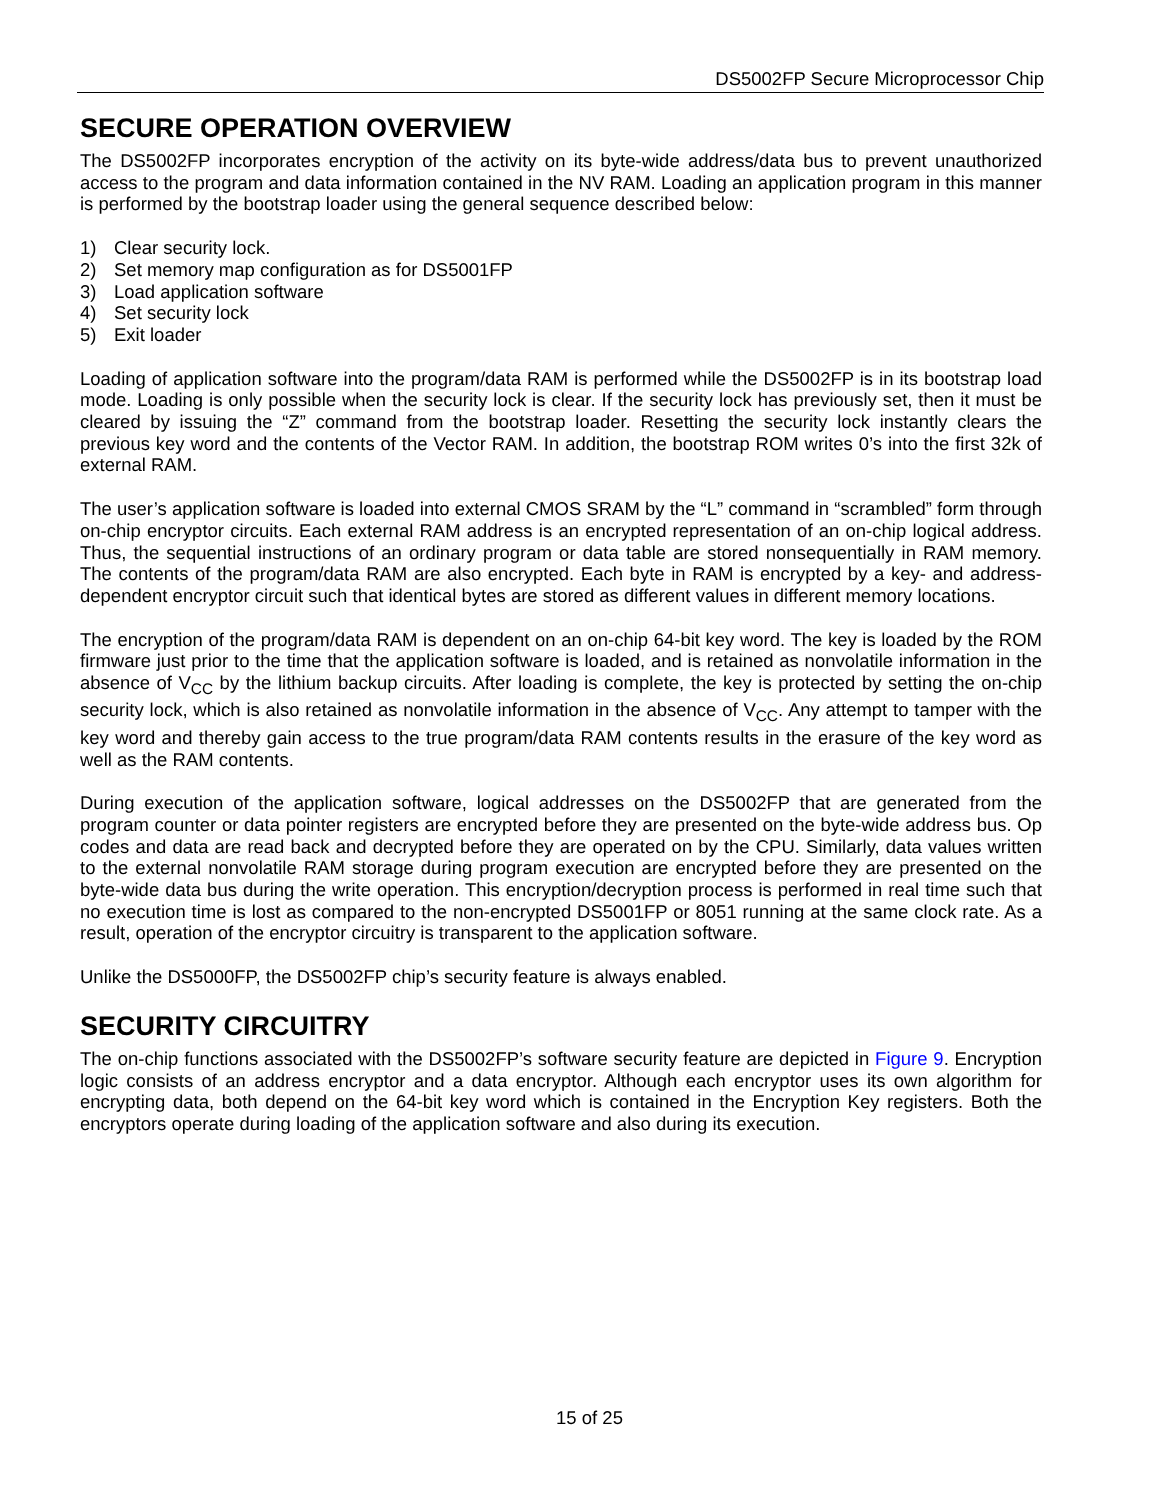DS5002FP Secure Microprocessor Chip
SECURE OPERATION OVERVIEW
The DS5002FP incorporates encryption of the activity on its byte-wide address/data bus to prevent unauthorized access to the program and data information contained in the NV RAM. Loading an application program in this manner is performed by the bootstrap loader using the general sequence described below:
1) Clear security lock.
2) Set memory map configuration as for DS5001FP
3) Load application software
4) Set security lock
5) Exit loader
Loading of application software into the program/data RAM is performed while the DS5002FP is in its bootstrap load mode. Loading is only possible when the security lock is clear. If the security lock has previously set, then it must be cleared by issuing the “Z” command from the bootstrap loader. Resetting the security lock instantly clears the previous key word and the contents of the Vector RAM. In addition, the bootstrap ROM writes 0’s into the first 32k of external RAM.
The user’s application software is loaded into external CMOS SRAM by the “L” command in “scrambled” form through on-chip encryptor circuits. Each external RAM address is an encrypted representation of an on-chip logical address. Thus, the sequential instructions of an ordinary program or data table are stored nonsequentially in RAM memory. The contents of the program/data RAM are also encrypted. Each byte in RAM is encrypted by a key- and address-dependent encryptor circuit such that identical bytes are stored as different values in different memory locations.
The encryption of the program/data RAM is dependent on an on-chip 64-bit key word. The key is loaded by the ROM firmware just prior to the time that the application software is loaded, and is retained as nonvolatile information in the absence of V<sub>CC</sub> by the lithium backup circuits. After loading is complete, the key is protected by setting the on-chip security lock, which is also retained as nonvolatile information in the absence of V<sub>CC</sub>. Any attempt to tamper with the key word and thereby gain access to the true program/data RAM contents results in the erasure of the key word as well as the RAM contents.
During execution of the application software, logical addresses on the DS5002FP that are generated from the program counter or data pointer registers are encrypted before they are presented on the byte-wide address bus. Op codes and data are read back and decrypted before they are operated on by the CPU. Similarly, data values written to the external nonvolatile RAM storage during program execution are encrypted before they are presented on the byte-wide data bus during the write operation. This encryption/decryption process is performed in real time such that no execution time is lost as compared to the non-encrypted DS5001FP or 8051 running at the same clock rate. As a result, operation of the encryptor circuitry is transparent to the application software.
Unlike the DS5000FP, the DS5002FP chip’s security feature is always enabled.
SECURITY CIRCUITRY
The on-chip functions associated with the DS5002FP’s software security feature are depicted in Figure 9. Encryption logic consists of an address encryptor and a data encryptor. Although each encryptor uses its own algorithm for encrypting data, both depend on the 64-bit key word which is contained in the Encryption Key registers. Both the encryptors operate during loading of the application software and also during its execution.
15 of 25